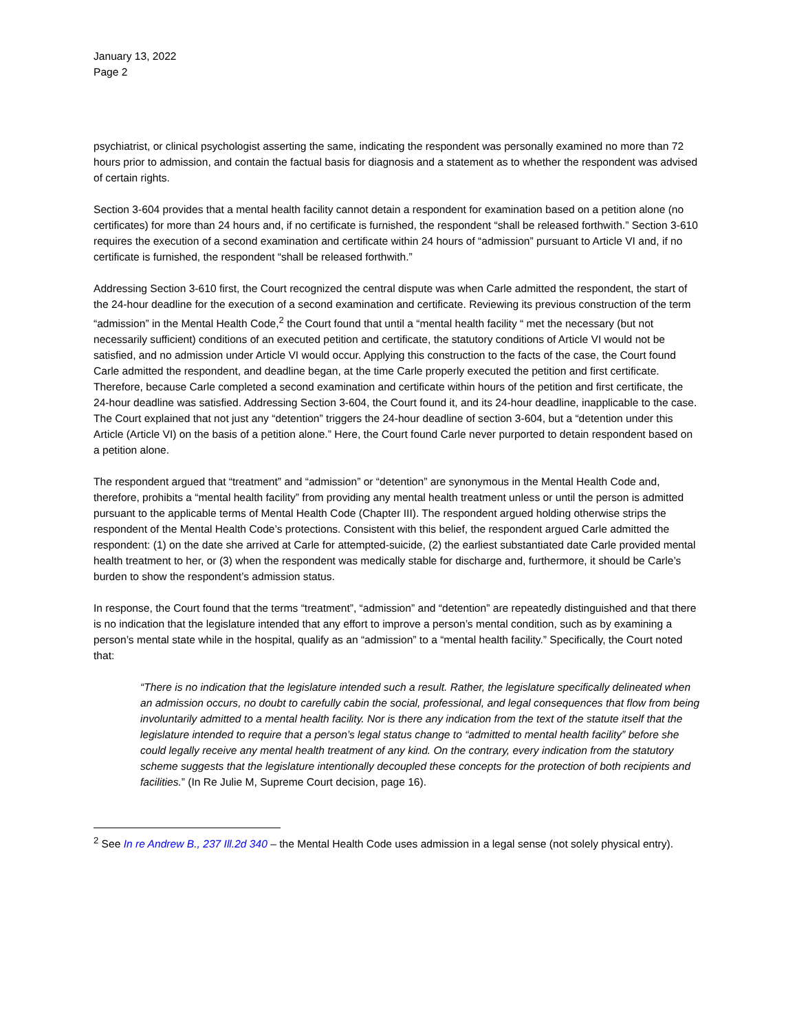January 13, 2022
Page 2
psychiatrist, or clinical psychologist asserting the same, indicating the respondent was personally examined no more than 72 hours prior to admission, and contain the factual basis for diagnosis and a statement as to whether the respondent was advised of certain rights.
Section 3-604 provides that a mental health facility cannot detain a respondent for examination based on a petition alone (no certificates) for more than 24 hours and, if no certificate is furnished, the respondent “shall be released forthwith.” Section 3-610 requires the execution of a second examination and certificate within 24 hours of “admission” pursuant to Article VI and, if no certificate is furnished, the respondent “shall be released forthwith.”
Addressing Section 3-610 first, the Court recognized the central dispute was when Carle admitted the respondent, the start of the 24-hour deadline for the execution of a second examination and certificate. Reviewing its previous construction of the term “admission” in the Mental Health Code,<sup>2</sup> the Court found that until a “mental health facility “ met the necessary (but not necessarily sufficient) conditions of an executed petition and certificate, the statutory conditions of Article VI would not be satisfied, and no admission under Article VI would occur. Applying this construction to the facts of the case, the Court found Carle admitted the respondent, and deadline began, at the time Carle properly executed the petition and first certificate. Therefore, because Carle completed a second examination and certificate within hours of the petition and first certificate, the 24-hour deadline was satisfied. Addressing Section 3-604, the Court found it, and its 24-hour deadline, inapplicable to the case. The Court explained that not just any “detention” triggers the 24-hour deadline of section 3-604, but a “detention under this Article (Article VI) on the basis of a petition alone.” Here, the Court found Carle never purported to detain respondent based on a petition alone.
The respondent argued that “treatment” and “admission” or “detention” are synonymous in the Mental Health Code and, therefore, prohibits a “mental health facility” from providing any mental health treatment unless or until the person is admitted pursuant to the applicable terms of Mental Health Code (Chapter III). The respondent argued holding otherwise strips the respondent of the Mental Health Code’s protections. Consistent with this belief, the respondent argued Carle admitted the respondent: (1) on the date she arrived at Carle for attempted-suicide, (2) the earliest substantiated date Carle provided mental health treatment to her, or (3) when the respondent was medically stable for discharge and, furthermore, it should be Carle’s burden to show the respondent’s admission status.
In response, the Court found that the terms “treatment”, “admission” and “detention” are repeatedly distinguished and that there is no indication that the legislature intended that any effort to improve a person’s mental condition, such as by examining a person’s mental state while in the hospital, qualify as an “admission” to a “mental health facility.” Specifically, the Court noted that:
“There is no indication that the legislature intended such a result. Rather, the legislature specifically delineated when an admission occurs, no doubt to carefully cabin the social, professional, and legal consequences that flow from being involuntarily admitted to a mental health facility. Nor is there any indication from the text of the statute itself that the legislature intended to require that a person’s legal status change to “admitted to mental health facility” before she could legally receive any mental health treatment of any kind. On the contrary, every indication from the statutory scheme suggests that the legislature intentionally decoupled these concepts for the protection of both recipients and facilities.” (In Re Julie M, Supreme Court decision, page 16).
<sup>2</sup> See In re Andrew B., 237 Ill.2d 340 – the Mental Health Code uses admission in a legal sense (not solely physical entry).